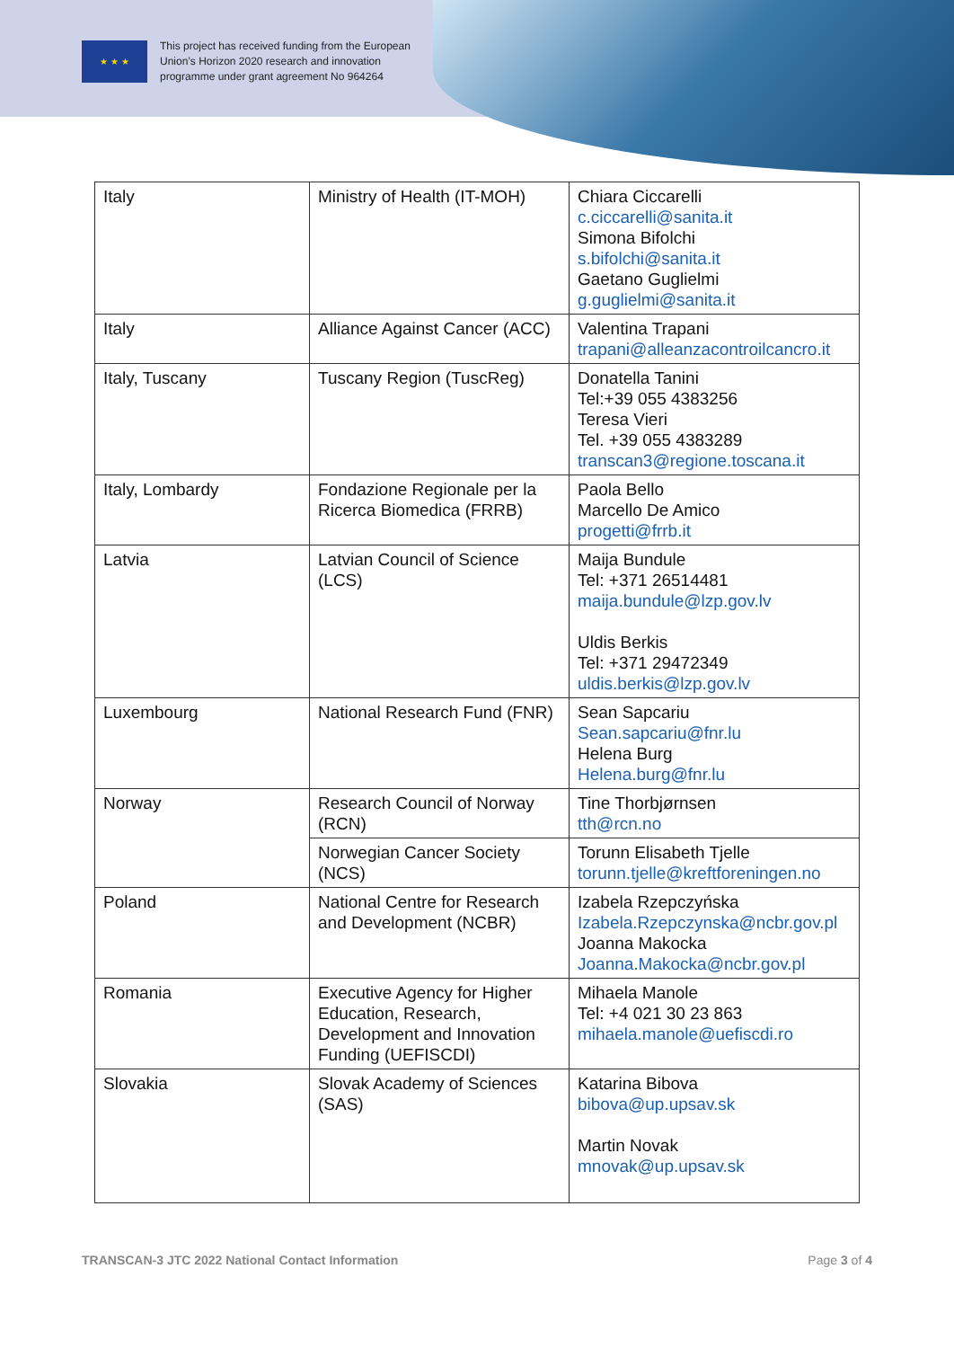★ ★ ★
This project has received funding from the European
Union’s Horizon 2020 research and innovation
programme under grant agreement No 964264
| Italy | Ministry of Health (IT-MOH) | Chiara Ciccarelli c.ciccarelli@sanita.it Simona Bifolchi s.bifolchi@sanita.it Gaetano Guglielmi g.guglielmi@sanita.it |
| Italy | Alliance Against Cancer (ACC) | Valentina Trapani trapani@alleanzacontroilcancro.it |
| Italy, Tuscany | Tuscany Region (TuscReg) | Donatella Tanini Tel:+39 055 4383256 Teresa Vieri Tel. +39 055 4383289 transcan3@regione.toscana.it |
| Italy, Lombardy | Fondazione Regionale per la Ricerca Biomedica (FRRB) | Paola Bello Marcello De Amico progetti@frrb.it |
| Latvia | Latvian Council of Science (LCS) | Maija Bundule Tel: +371 26514481 maija.bundule@lzp.gov.lv Uldis Berkis Tel: +371 29472349 uldis.berkis@lzp.gov.lv |
| Luxembourg | National Research Fund (FNR) | Sean Sapcariu Sean.sapcariu@fnr.lu Helena Burg Helena.burg@fnr.lu |
| Norway | Research Council of Norway (RCN) | Tine Thorbjørnsen tth@rcn.no |
| | Norwegian Cancer Society (NCS) | Torunn Elisabeth Tjelle torunn.tjelle@kreftforeningen.no |
| Poland | National Centre for Research and Development (NCBR) | Izabela Rzepczyńska Izabela.Rzepczynska@ncbr.gov.pl Joanna Makocka Joanna.Makocka@ncbr.gov.pl |
| Romania | Executive Agency for Higher Education, Research, Development and Innovation Funding (UEFISCDI) | Mihaela Manole Tel: +4 021 30 23 863 mihaela.manole@uefiscdi.ro |
| Slovakia | Slovak Academy of Sciences (SAS) | Katarina Bibova bibova@up.upsav.sk Martin Novak mnovak@up.upsav.sk |
TRANSCAN-3 JTC 2022 National Contact Information Page 3 of 4